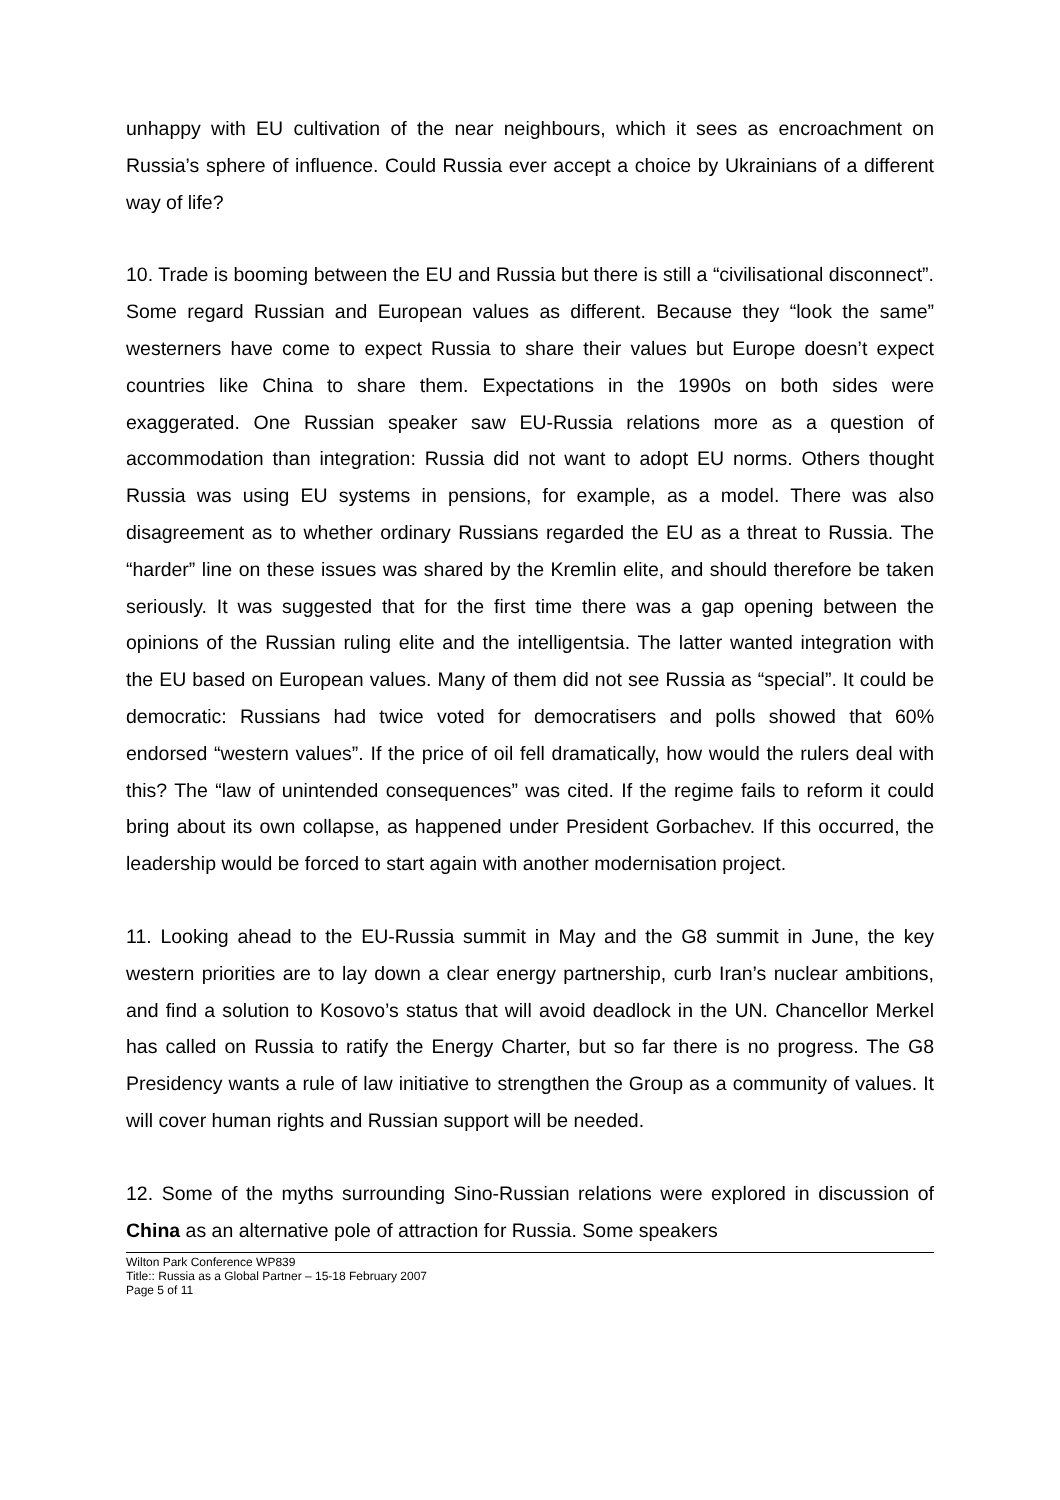unhappy with EU cultivation of the near neighbours, which it sees as encroachment on Russia’s sphere of influence. Could Russia ever accept a choice by Ukrainians of a different way of life?
10. Trade is booming between the EU and Russia but there is still a “civilisational disconnect”. Some regard Russian and European values as different. Because they “look the same” westerners have come to expect Russia to share their values but Europe doesn’t expect countries like China to share them. Expectations in the 1990s on both sides were exaggerated. One Russian speaker saw EU-Russia relations more as a question of accommodation than integration: Russia did not want to adopt EU norms. Others thought Russia was using EU systems in pensions, for example, as a model. There was also disagreement as to whether ordinary Russians regarded the EU as a threat to Russia. The “harder” line on these issues was shared by the Kremlin elite, and should therefore be taken seriously. It was suggested that for the first time there was a gap opening between the opinions of the Russian ruling elite and the intelligentsia. The latter wanted integration with the EU based on European values. Many of them did not see Russia as “special”. It could be democratic: Russians had twice voted for democratisers and polls showed that 60% endorsed “western values”. If the price of oil fell dramatically, how would the rulers deal with this? The “law of unintended consequences” was cited. If the regime fails to reform it could bring about its own collapse, as happened under President Gorbachev. If this occurred, the leadership would be forced to start again with another modernisation project.
11. Looking ahead to the EU-Russia summit in May and the G8 summit in June, the key western priorities are to lay down a clear energy partnership, curb Iran’s nuclear ambitions, and find a solution to Kosovo’s status that will avoid deadlock in the UN. Chancellor Merkel has called on Russia to ratify the Energy Charter, but so far there is no progress. The G8 Presidency wants a rule of law initiative to strengthen the Group as a community of values. It will cover human rights and Russian support will be needed.
12. Some of the myths surrounding Sino-Russian relations were explored in discussion of China as an alternative pole of attraction for Russia. Some speakers
Wilton Park Conference WP839
Title:: Russia as a Global Partner – 15-18 February 2007
Page 5 of 11